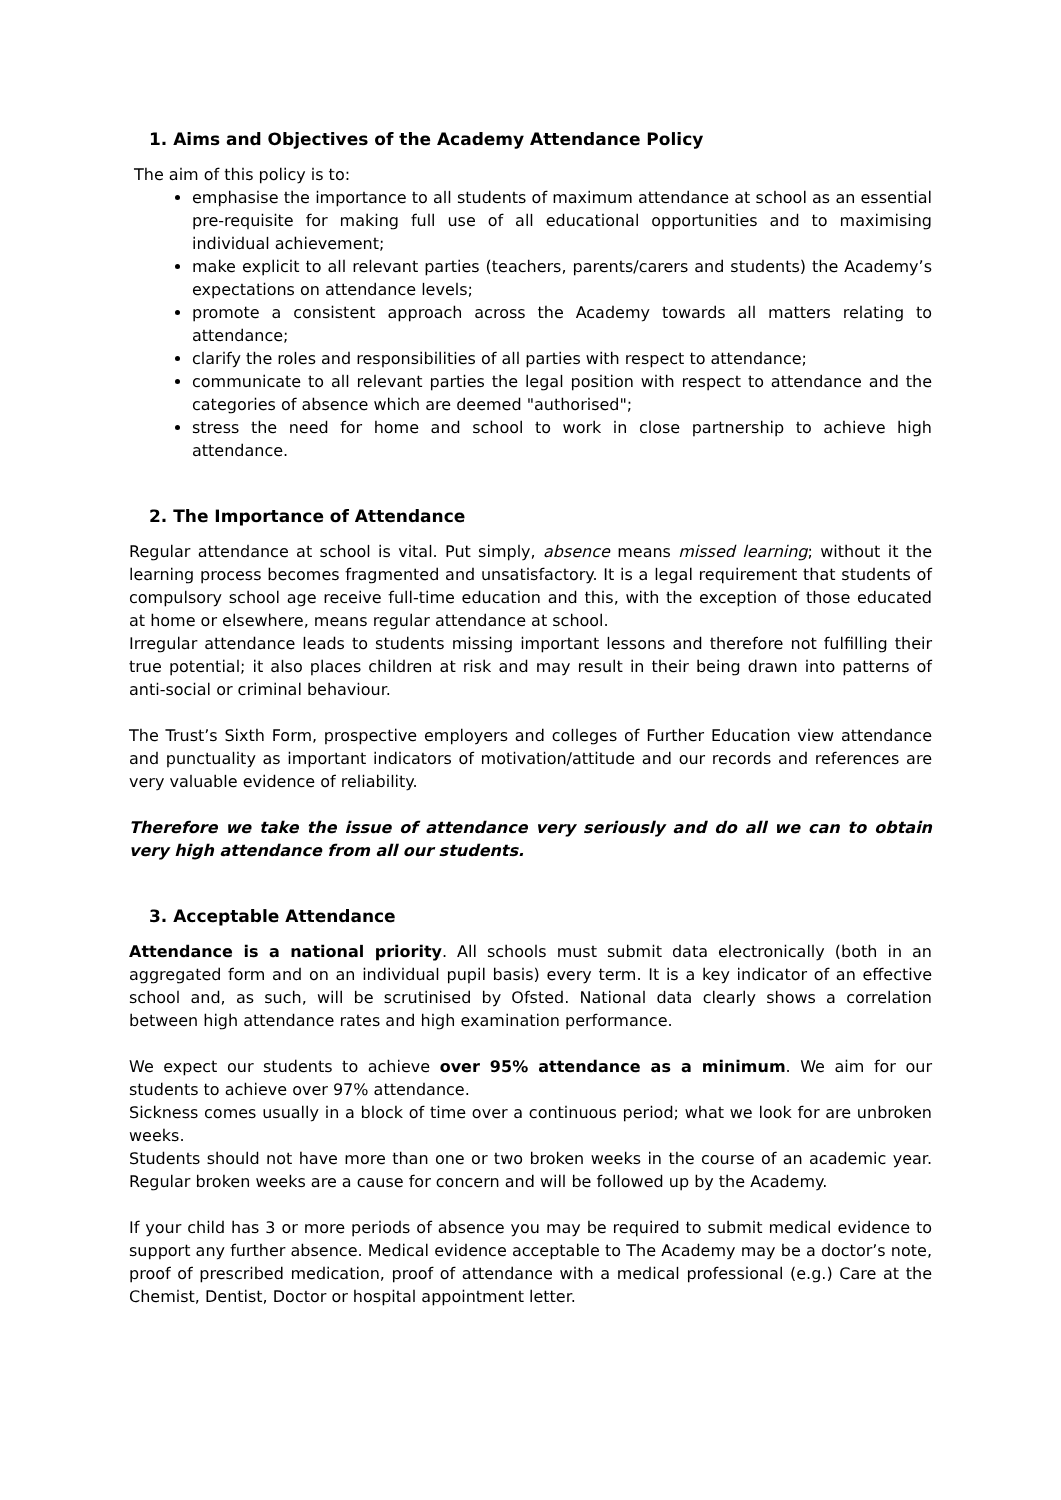1. Aims and Objectives of the Academy Attendance Policy
The aim of this policy is to:
emphasise the importance to all students of maximum attendance at school as an essential pre-requisite for making full use of all educational opportunities and to maximising individual achievement;
make explicit to all relevant parties (teachers, parents/carers and students) the Academy’s expectations on attendance levels;
promote a consistent approach across the Academy towards all matters relating to attendance;
clarify the roles and responsibilities of all parties with respect to attendance;
communicate to all relevant parties the legal position with respect to attendance and the categories of absence which are deemed "authorised";
stress the need for home and school to work in close partnership to achieve high attendance.
2. The Importance of Attendance
Regular attendance at school is vital. Put simply, absence means missed learning; without it the learning process becomes fragmented and unsatisfactory. It is a legal requirement that students of compulsory school age receive full-time education and this, with the exception of those educated at home or elsewhere, means regular attendance at school.
Irregular attendance leads to students missing important lessons and therefore not fulfilling their true potential; it also places children at risk and may result in their being drawn into patterns of anti-social or criminal behaviour.
The Trust’s Sixth Form, prospective employers and colleges of Further Education view attendance and punctuality as important indicators of motivation/attitude and our records and references are very valuable evidence of reliability.
Therefore we take the issue of attendance very seriously and do all we can to obtain very high attendance from all our students.
3. Acceptable Attendance
Attendance is a national priority. All schools must submit data electronically (both in an aggregated form and on an individual pupil basis) every term. It is a key indicator of an effective school and, as such, will be scrutinised by Ofsted. National data clearly shows a correlation between high attendance rates and high examination performance.
We expect our students to achieve over 95% attendance as a minimum. We aim for our students to achieve over 97% attendance.
Sickness comes usually in a block of time over a continuous period; what we look for are unbroken weeks.
Students should not have more than one or two broken weeks in the course of an academic year. Regular broken weeks are a cause for concern and will be followed up by the Academy.
If your child has 3 or more periods of absence you may be required to submit medical evidence to support any further absence. Medical evidence acceptable to The Academy may be a doctor’s note, proof of prescribed medication, proof of attendance with a medical professional (e.g.) Care at the Chemist, Dentist, Doctor or hospital appointment letter.